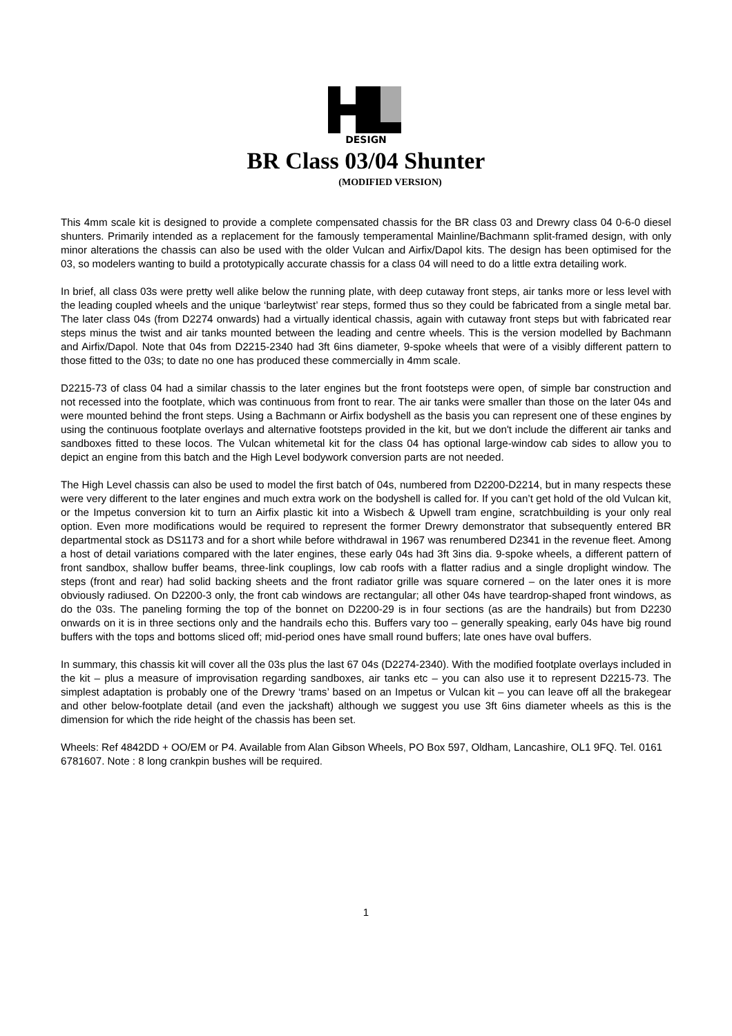DESIGN
BR Class 03/04 Shunter
(MODIFIED VERSION)
This 4mm scale kit is designed to provide a complete compensated chassis for the BR class 03 and Drewry class 04 0-6-0 diesel shunters. Primarily intended as a replacement for the famously temperamental Mainline/Bachmann split-framed design, with only minor alterations the chassis can also be used with the older Vulcan and Airfix/Dapol kits. The design has been optimised for the 03, so modelers wanting to build a prototypically accurate chassis for a class 04 will need to do a little extra detailing work.
In brief, all class 03s were pretty well alike below the running plate, with deep cutaway front steps, air tanks more or less level with the leading coupled wheels and the unique ‘barleytwist’ rear steps, formed thus so they could be fabricated from a single metal bar. The later class 04s (from D2274 onwards) had a virtually identical chassis, again with cutaway front steps but with fabricated rear steps minus the twist and air tanks mounted between the leading and centre wheels. This is the version modelled by Bachmann and Airfix/Dapol. Note that 04s from D2215-2340 had 3ft 6ins diameter, 9-spoke wheels that were of a visibly different pattern to those fitted to the 03s; to date no one has produced these commercially in 4mm scale.
D2215-73 of class 04 had a similar chassis to the later engines but the front footsteps were open, of simple bar construction and not recessed into the footplate, which was continuous from front to rear. The air tanks were smaller than those on the later 04s and were mounted behind the front steps. Using a Bachmann or Airfix bodyshell as the basis you can represent one of these engines by using the continuous footplate overlays and alternative footsteps provided in the kit, but we don't include the different air tanks and sandboxes fitted to these locos. The Vulcan whitemetal kit for the class 04 has optional large-window cab sides to allow you to depict an engine from this batch and the High Level bodywork conversion parts are not needed.
The High Level chassis can also be used to model the first batch of 04s, numbered from D2200-D2214, but in many respects these were very different to the later engines and much extra work on the bodyshell is called for. If you can’t get hold of the old Vulcan kit, or the Impetus conversion kit to turn an Airfix plastic kit into a Wisbech & Upwell tram engine, scratchbuilding is your only real option. Even more modifications would be required to represent the former Drewry demonstrator that subsequently entered BR departmental stock as DS1173 and for a short while before withdrawal in 1967 was renumbered D2341 in the revenue fleet. Among a host of detail variations compared with the later engines, these early 04s had 3ft 3ins dia. 9-spoke wheels, a different pattern of front sandbox, shallow buffer beams, three-link couplings, low cab roofs with a flatter radius and a single droplight window. The steps (front and rear) had solid backing sheets and the front radiator grille was square cornered – on the later ones it is more obviously radiused. On D2200-3 only, the front cab windows are rectangular; all other 04s have teardrop-shaped front windows, as do the 03s. The paneling forming the top of the bonnet on D2200-29 is in four sections (as are the handrails) but from D2230 onwards on it is in three sections only and the handrails echo this. Buffers vary too – generally speaking, early 04s have big round buffers with the tops and bottoms sliced off; mid-period ones have small round buffers; late ones have oval buffers.
In summary, this chassis kit will cover all the 03s plus the last 67 04s (D2274-2340). With the modified footplate overlays included in the kit – plus a measure of improvisation regarding sandboxes, air tanks etc – you can also use it to represent D2215-73. The simplest adaptation is probably one of the Drewry ‘trams’ based on an Impetus or Vulcan kit – you can leave off all the brakegear and other below-footplate detail (and even the jackshaft) although we suggest you use 3ft 6ins diameter wheels as this is the dimension for which the ride height of the chassis has been set.
Wheels: Ref 4842DD + OO/EM or P4. Available from Alan Gibson Wheels, PO Box 597, Oldham, Lancashire, OL1 9FQ. Tel. 0161 6781607. Note : 8 long crankpin bushes will be required.
1